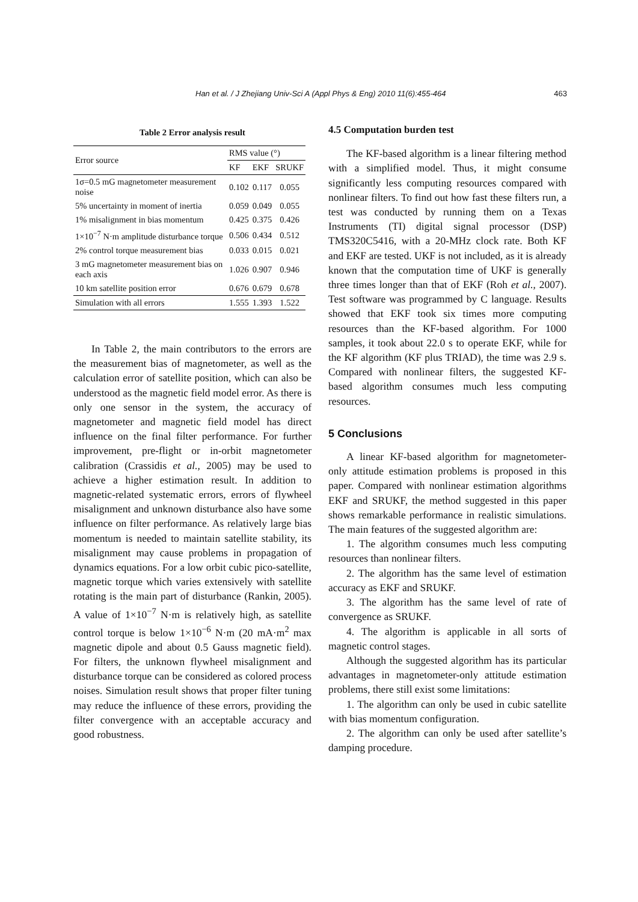Han et al. / J Zhejiang Univ-Sci A (Appl Phys & Eng) 2010 11(6):455-464 463
Table 2 Error analysis result
| Error source | RMS value (°) | | |
| --- | --- | --- | --- |
| | KF | EKF | SRUKF |
| 1σ=0.5 mG magnetometer measurement noise | 0.102 | 0.117 | 0.055 |
| 5% uncertainty in moment of inertia | 0.059 | 0.049 | 0.055 |
| 1% misalignment in bias momentum | 0.425 | 0.375 | 0.426 |
| 1×10<sup>−7</sup> N·m amplitude disturbance torque | 0.506 | 0.434 | 0.512 |
| 2% control torque measurement bias | 0.033 | 0.015 | 0.021 |
| 3 mG magnetometer measurement bias on each axis | 1.026 | 0.907 | 0.946 |
| 10 km satellite position error | 0.676 | 0.679 | 0.678 |
| Simulation with all errors | 1.555 | 1.393 | 1.522 |
In Table 2, the main contributors to the errors are the measurement bias of magnetometer, as well as the calculation error of satellite position, which can also be understood as the magnetic field model error. As there is only one sensor in the system, the accuracy of magnetometer and magnetic field model has direct influence on the final filter performance. For further improvement, pre-flight or in-orbit magnetometer calibration (Crassidis et al., 2005) may be used to achieve a higher estimation result. In addition to magnetic-related systematic errors, errors of flywheel misalignment and unknown disturbance also have some influence on filter performance. As relatively large bias momentum is needed to maintain satellite stability, its misalignment may cause problems in propagation of dynamics equations. For a low orbit cubic pico-satellite, magnetic torque which varies extensively with satellite rotating is the main part of disturbance (Rankin, 2005). A value of 1×10<sup>−7</sup> N·m is relatively high, as satellite control torque is below 1×10<sup>−6</sup> N·m (20 mA·m<sup>2</sup> max magnetic dipole and about 0.5 Gauss magnetic field). For filters, the unknown flywheel misalignment and disturbance torque can be considered as colored process noises. Simulation result shows that proper filter tuning may reduce the influence of these errors, providing the filter convergence with an acceptable accuracy and good robustness.
4.5 Computation burden test
The KF-based algorithm is a linear filtering method with a simplified model. Thus, it might consume significantly less computing resources compared with nonlinear filters. To find out how fast these filters run, a test was conducted by running them on a Texas Instruments (TI) digital signal processor (DSP) TMS320C5416, with a 20-MHz clock rate. Both KF and EKF are tested. UKF is not included, as it is already known that the computation time of UKF is generally three times longer than that of EKF (Roh et al., 2007). Test software was programmed by C language. Results showed that EKF took six times more computing resources than the KF-based algorithm. For 1000 samples, it took about 22.0 s to operate EKF, while for the KF algorithm (KF plus TRIAD), the time was 2.9 s. Compared with nonlinear filters, the suggested KF-based algorithm consumes much less computing resources.
5 Conclusions
A linear KF-based algorithm for magnetometer-only attitude estimation problems is proposed in this paper. Compared with nonlinear estimation algorithms EKF and SRUKF, the method suggested in this paper shows remarkable performance in realistic simulations. The main features of the suggested algorithm are:
1. The algorithm consumes much less computing resources than nonlinear filters.
2. The algorithm has the same level of estimation accuracy as EKF and SRUKF.
3. The algorithm has the same level of rate of convergence as SRUKF.
4. The algorithm is applicable in all sorts of magnetic control stages.
Although the suggested algorithm has its particular advantages in magnetometer-only attitude estimation problems, there still exist some limitations:
1. The algorithm can only be used in cubic satellite with bias momentum configuration.
2. The algorithm can only be used after satellite’s damping procedure.